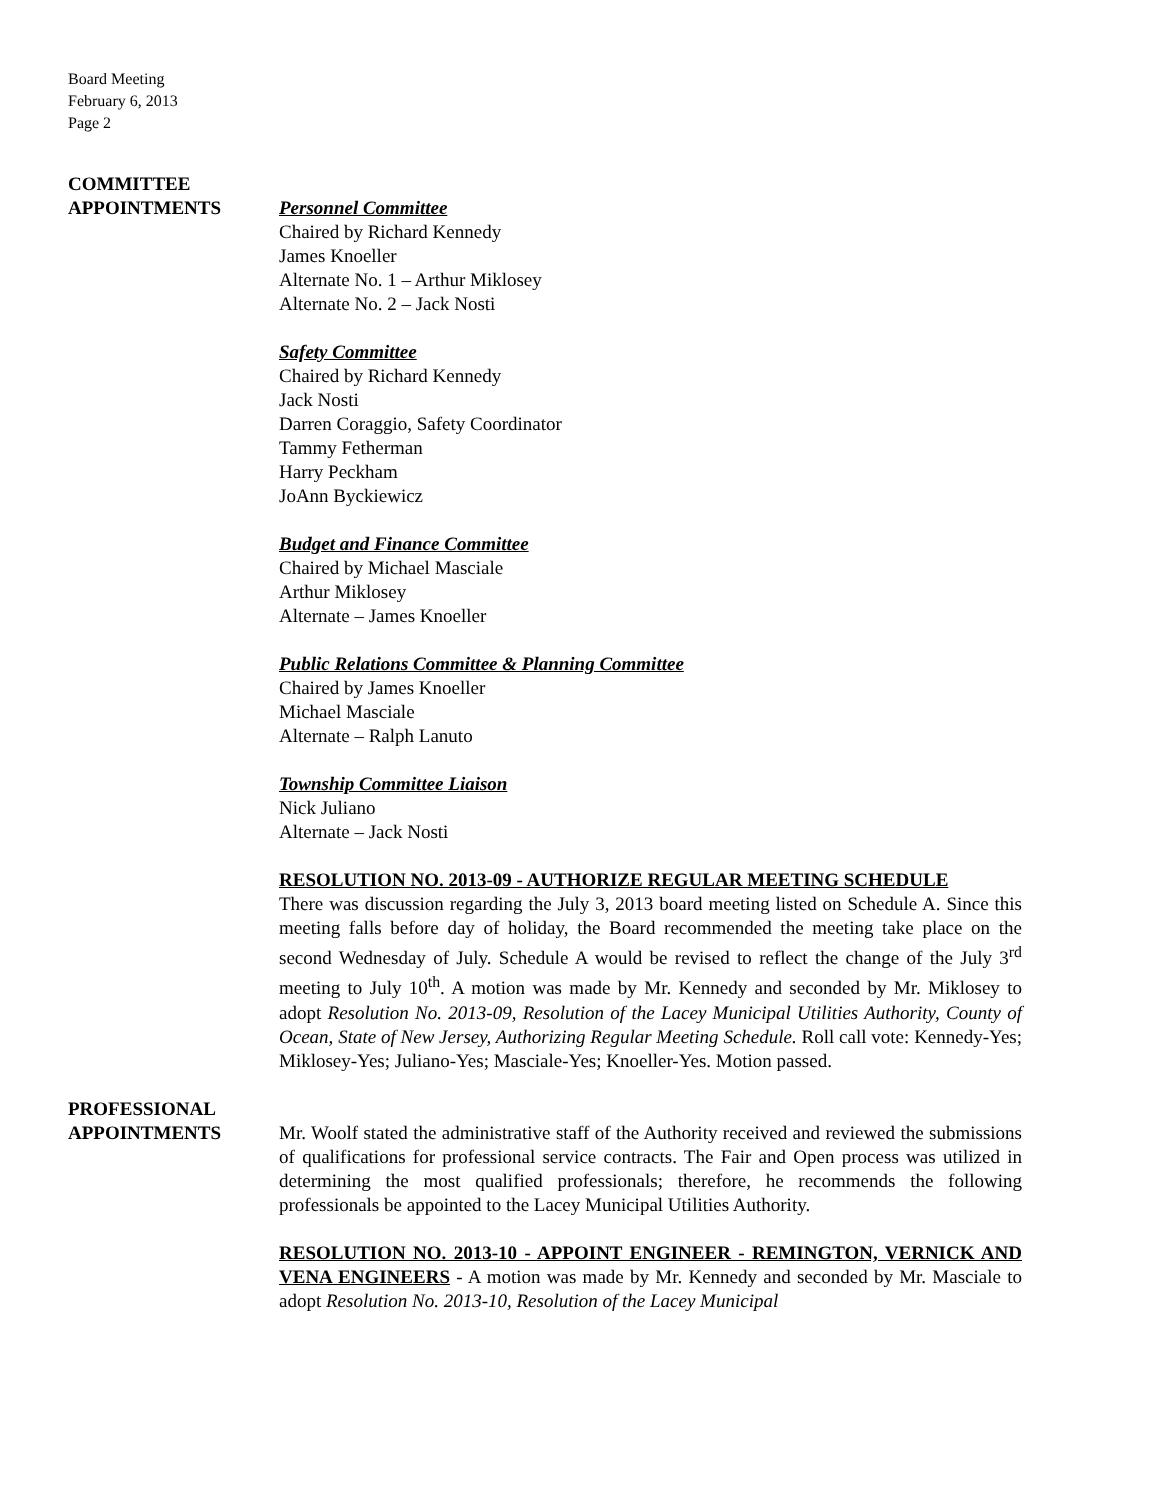Board Meeting
February 6, 2013
Page 2
COMMITTEE
APPOINTMENTS
Personnel Committee
Chaired by Richard Kennedy
James Knoeller
Alternate No. 1 – Arthur Miklosey
Alternate No. 2 – Jack Nosti
Safety Committee
Chaired by Richard Kennedy
Jack Nosti
Darren Coraggio, Safety Coordinator
Tammy Fetherman
Harry Peckham
JoAnn Byckiewicz
Budget and Finance Committee
Chaired by Michael Masciale
Arthur Miklosey
Alternate – James Knoeller
Public Relations Committee & Planning Committee
Chaired by James Knoeller
Michael Masciale
Alternate – Ralph Lanuto
Township Committee Liaison
Nick Juliano
Alternate – Jack Nosti
RESOLUTION NO. 2013-09 - AUTHORIZE REGULAR MEETING SCHEDULE
There was discussion regarding the July 3, 2013 board meeting listed on Schedule A. Since this meeting falls before day of holiday, the Board recommended the meeting take place on the second Wednesday of July. Schedule A would be revised to reflect the change of the July 3<sup>rd</sup> meeting to July 10<sup>th</sup>. A motion was made by Mr. Kennedy and seconded by Mr. Miklosey to adopt Resolution No. 2013-09, Resolution of the Lacey Municipal Utilities Authority, County of Ocean, State of New Jersey, Authorizing Regular Meeting Schedule. Roll call vote: Kennedy-Yes; Miklosey-Yes; Juliano-Yes; Masciale-Yes; Knoeller-Yes. Motion passed.
PROFESSIONAL
APPOINTMENTS
Mr. Woolf stated the administrative staff of the Authority received and reviewed the submissions of qualifications for professional service contracts. The Fair and Open process was utilized in determining the most qualified professionals; therefore, he recommends the following professionals be appointed to the Lacey Municipal Utilities Authority.
RESOLUTION NO. 2013-10 - APPOINT ENGINEER - REMINGTON, VERNICK AND VENA ENGINEERS - A motion was made by Mr. Kennedy and seconded by Mr. Masciale to adopt Resolution No. 2013-10, Resolution of the Lacey Municipal